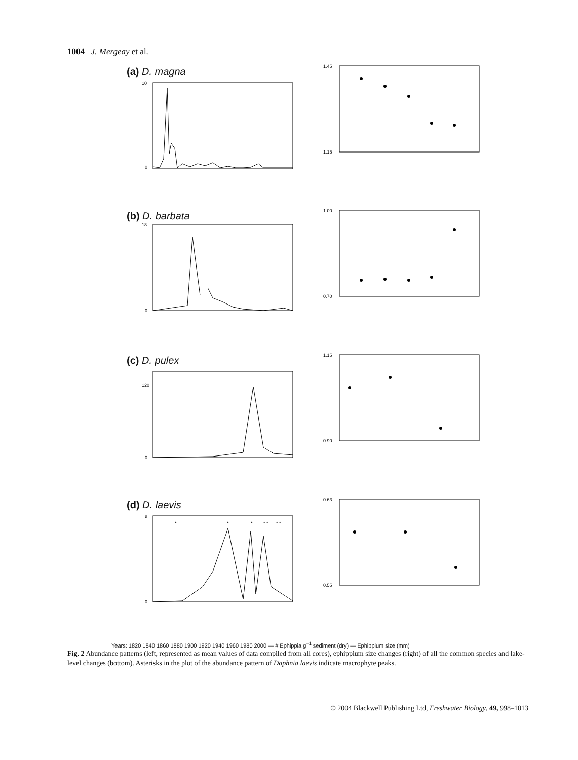1004 J. Mergeay et al.
(a) D. magna
10
0
1.45
1.15
(b) D. barbata
18
0
1.00
0.70
(c) D. pulex
120
0
1.15
0.90
(d) D. laevis
*
*
*
* *
* *
8
0
0.63
0.55
Years: 1820 1840 1860 1880 1900 1920 1940 1960 1980 2000 — # Ephippia g<sup>−1</sup> sediment (dry) — Ephippium size (mm)
Fig. 2 Abundance patterns (left, represented as mean values of data compiled from all cores), ephippium size changes (right) of all the common species and lake-level changes (bottom). Asterisks in the plot of the abundance pattern of Daphnia laevis indicate macrophyte peaks.
© 2004 Blackwell Publishing Ltd, Freshwater Biology, 49, 998–1013